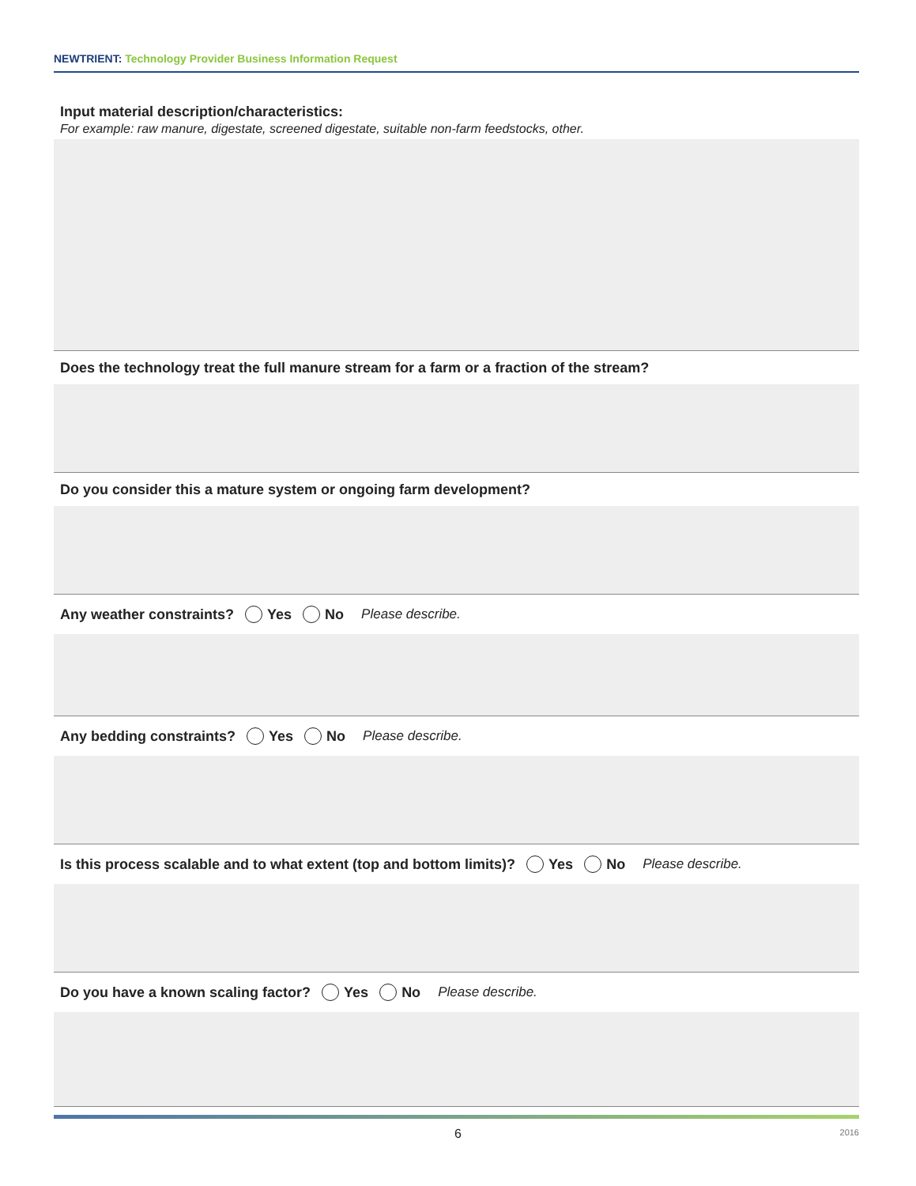NEWTRIENT: Technology Provider Business Information Request
Input material description/characteristics:
For example: raw manure, digestate, screened digestate, suitable non-farm feedstocks, other.
Does the technology treat the full manure stream for a farm or a fraction of the stream?
Do you consider this a mature system or ongoing farm development?
Any weather constraints? Yes No Please describe.
Any bedding constraints? Yes No Please describe.
Is this process scalable and to what extent (top and bottom limits)? Yes No Please describe.
Do you have a known scaling factor? Yes No Please describe.
6 2016